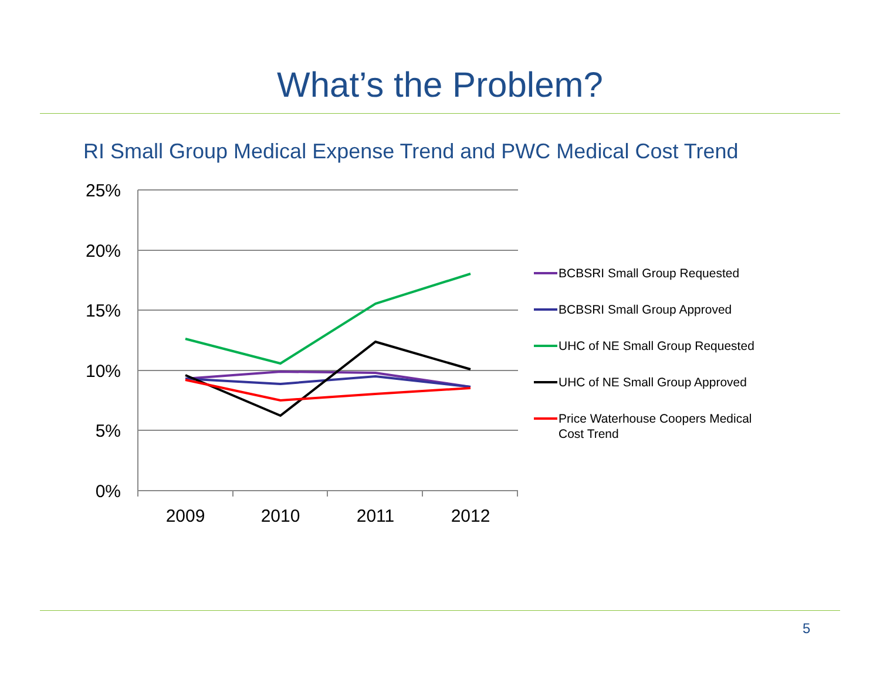What’s the Problem?
RI Small Group Medical Expense Trend and PWC Medical Cost Trend
25%
20%
15%
10%
5%
0%
2009
2010
2011
2012
BCBSRI Small Group Requested
BCBSRI Small Group Approved
UHC of NE Small Group Requested
UHC of NE Small Group Approved
Price Waterhouse Coopers Medical
Cost Trend
5